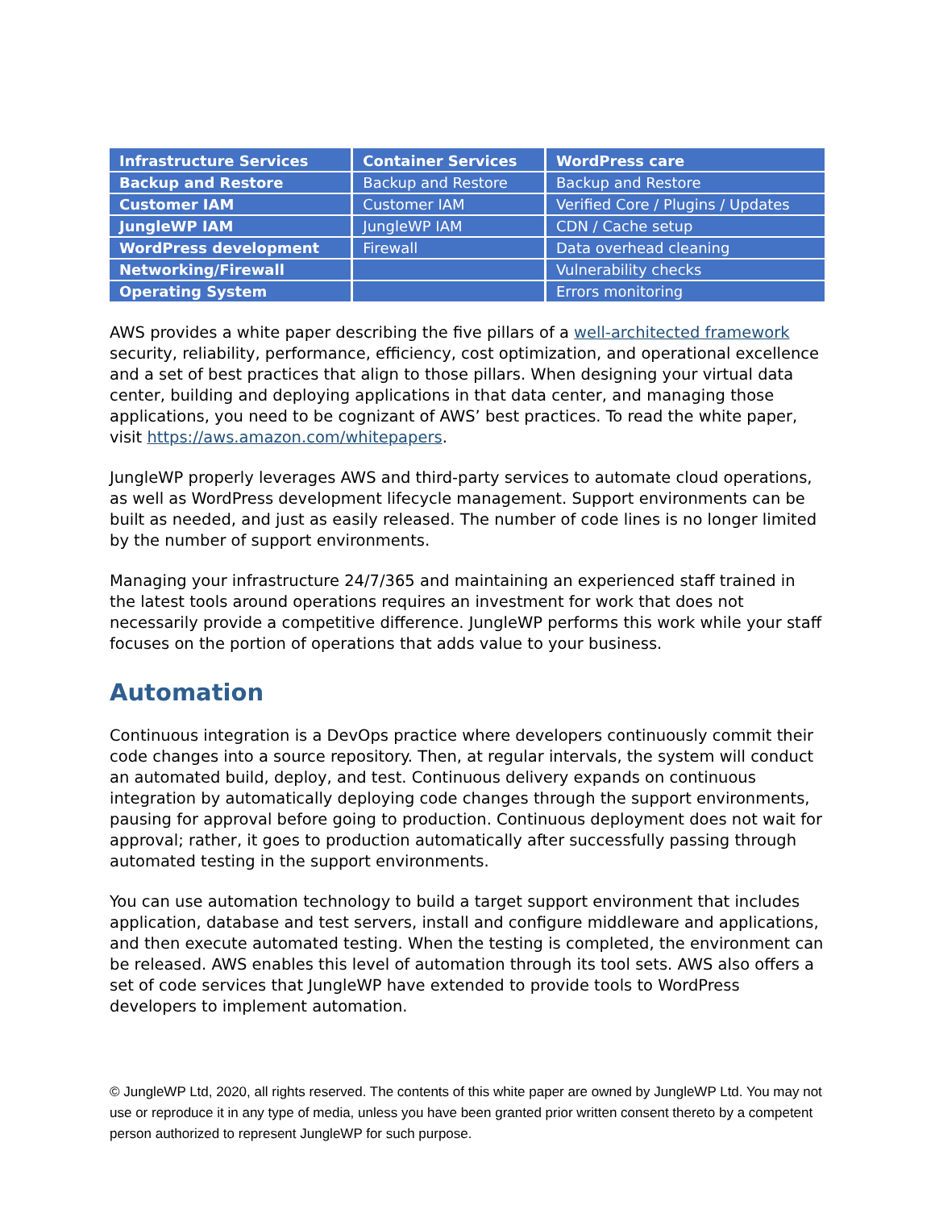| Infrastructure Services | Container Services | WordPress care |
| --- | --- | --- |
| Backup and Restore | Backup and Restore | Backup and Restore |
| Customer IAM | Customer IAM | Verified Core / Plugins / Updates |
| JungleWP IAM | JungleWP IAM | CDN / Cache setup |
| WordPress development | Firewall | Data overhead cleaning |
| Networking/Firewall | | Vulnerability checks |
| Operating System | | Errors monitoring |
AWS provides a white paper describing the five pillars of a well-architected framework security, reliability, performance, efficiency, cost optimization, and operational excellence and a set of best practices that align to those pillars. When designing your virtual data center, building and deploying applications in that data center, and managing those applications, you need to be cognizant of AWS’ best practices. To read the white paper, visit https://aws.amazon.com/whitepapers.
JungleWP properly leverages AWS and third-party services to automate cloud operations, as well as WordPress development lifecycle management. Support environments can be built as needed, and just as easily released. The number of code lines is no longer limited by the number of support environments.
Managing your infrastructure 24/7/365 and maintaining an experienced staff trained in the latest tools around operations requires an investment for work that does not necessarily provide a competitive difference. JungleWP performs this work while your staff focuses on the portion of operations that adds value to your business.
Automation
Continuous integration is a DevOps practice where developers continuously commit their code changes into a source repository. Then, at regular intervals, the system will conduct an automated build, deploy, and test. Continuous delivery expands on continuous integration by automatically deploying code changes through the support environments, pausing for approval before going to production. Continuous deployment does not wait for approval; rather, it goes to production automatically after successfully passing through automated testing in the support environments.
You can use automation technology to build a target support environment that includes application, database and test servers, install and configure middleware and applications, and then execute automated testing. When the testing is completed, the environment can be released. AWS enables this level of automation through its tool sets. AWS also offers a set of code services that JungleWP have extended to provide tools to WordPress developers to implement automation.
© JungleWP Ltd, 2020, all rights reserved. The contents of this white paper are owned by JungleWP Ltd. You may not use or reproduce it in any type of media, unless you have been granted prior written consent thereto by a competent person authorized to represent JungleWP for such purpose.